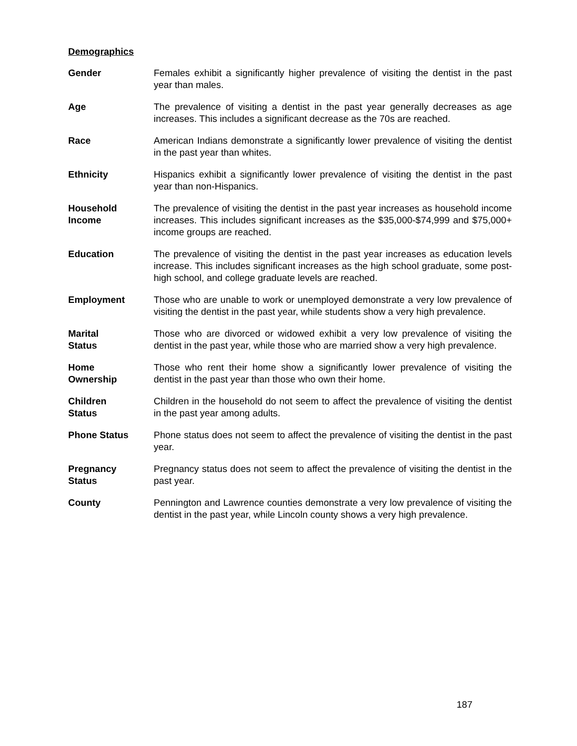Demographics
Gender Females exhibit a significantly higher prevalence of visiting the dentist in the past year than males.
Age The prevalence of visiting a dentist in the past year generally decreases as age increases. This includes a significant decrease as the 70s are reached.
Race American Indians demonstrate a significantly lower prevalence of visiting the dentist in the past year than whites.
Ethnicity Hispanics exhibit a significantly lower prevalence of visiting the dentist in the past year than non-Hispanics.
Household
Income
The prevalence of visiting the dentist in the past year increases as household income increases. This includes significant increases as the $35,000-$74,999 and $75,000+ income groups are reached.
Education The prevalence of visiting the dentist in the past year increases as education levels increase. This includes significant increases as the high school graduate, some post-high school, and college graduate levels are reached.
Employment Those who are unable to work or unemployed demonstrate a very low prevalence of visiting the dentist in the past year, while students show a very high prevalence.
Marital
Status
Those who are divorced or widowed exhibit a very low prevalence of visiting the dentist in the past year, while those who are married show a very high prevalence.
Home
Ownership
Those who rent their home show a significantly lower prevalence of visiting the dentist in the past year than those who own their home.
Children
Status
Children in the household do not seem to affect the prevalence of visiting the dentist in the past year among adults.
Phone Status Phone status does not seem to affect the prevalence of visiting the dentist in the past year.
Pregnancy
Status
Pregnancy status does not seem to affect the prevalence of visiting the dentist in the past year.
County Pennington and Lawrence counties demonstrate a very low prevalence of visiting the dentist in the past year, while Lincoln county shows a very high prevalence.
187